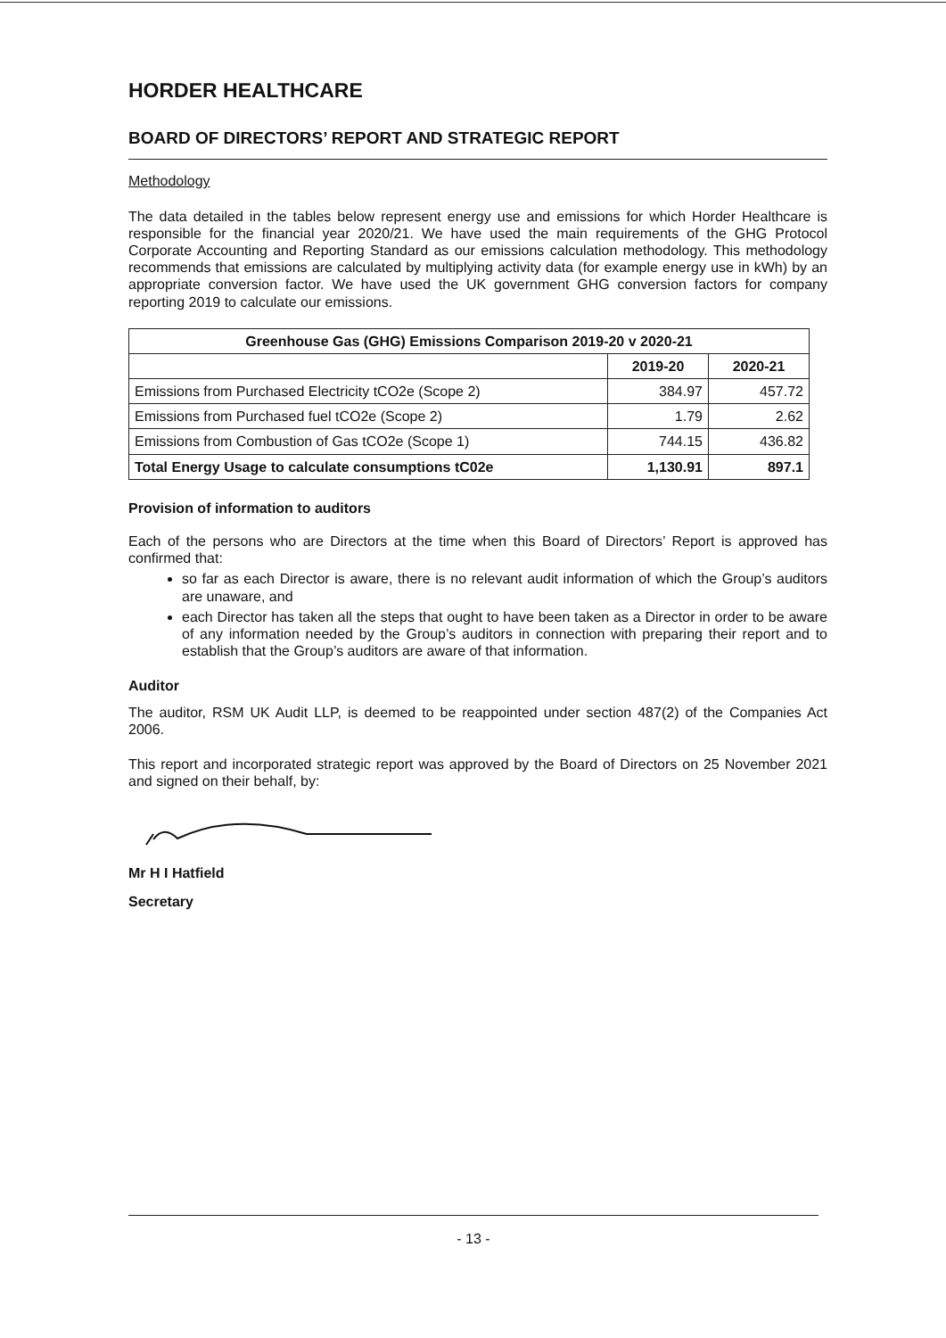HORDER HEALTHCARE
BOARD OF DIRECTORS’ REPORT AND STRATEGIC REPORT
Methodology
The data detailed in the tables below represent energy use and emissions for which Horder Healthcare is responsible for the financial year 2020/21. We have used the main requirements of the GHG Protocol Corporate Accounting and Reporting Standard as our emissions calculation methodology. This methodology recommends that emissions are calculated by multiplying activity data (for example energy use in kWh) by an appropriate conversion factor. We have used the UK government GHG conversion factors for company reporting 2019 to calculate our emissions.
| Greenhouse Gas (GHG) Emissions Comparison 2019-20 v 2020-21 | | |
| --- | --- | --- |
| | 2019-20 | 2020-21 |
| Emissions from Purchased Electricity tCO2e (Scope 2) | 384.97 | 457.72 |
| Emissions from Purchased fuel tCO2e (Scope 2) | 1.79 | 2.62 |
| Emissions from Combustion of Gas tCO2e (Scope 1) | 744.15 | 436.82 |
| Total Energy Usage to calculate consumptions tC02e | 1,130.91 | 897.1 |
Provision of information to auditors
Each of the persons who are Directors at the time when this Board of Directors’ Report is approved has confirmed that:
so far as each Director is aware, there is no relevant audit information of which the Group’s auditors are unaware, and
each Director has taken all the steps that ought to have been taken as a Director in order to be aware of any information needed by the Group’s auditors in connection with preparing their report and to establish that the Group’s auditors are aware of that information.
Auditor
The auditor, RSM UK Audit LLP, is deemed to be reappointed under section 487(2) of the Companies Act 2006.
This report and incorporated strategic report was approved by the Board of Directors on 25 November 2021 and signed on their behalf, by:
Mr H I Hatfield
Secretary
- 13 -